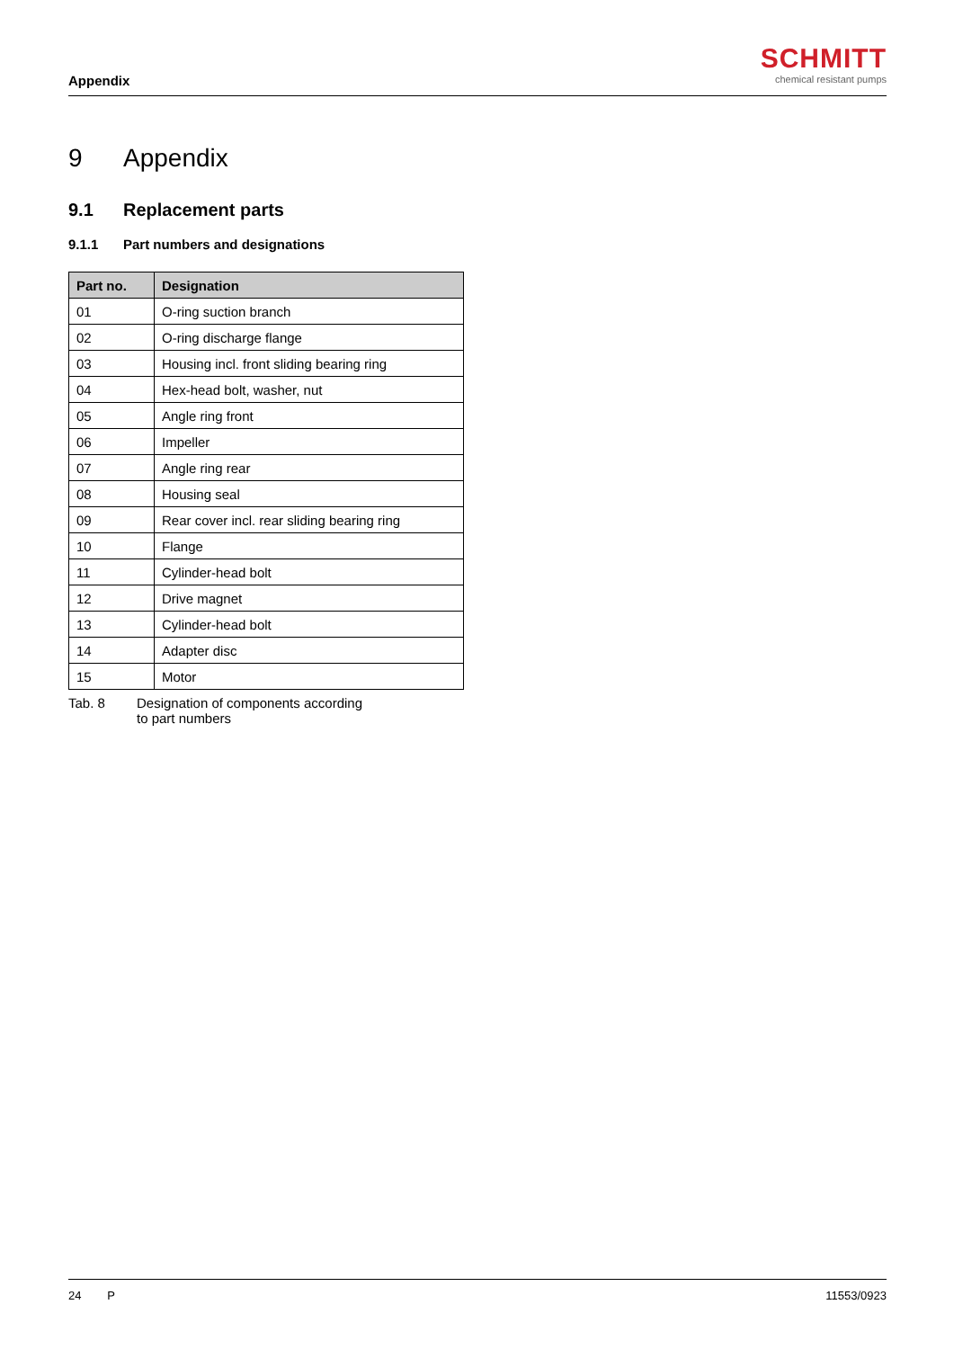Appendix
SCHMITT
chemical resistant pumps
9 Appendix
9.1 Replacement parts
9.1.1 Part numbers and designations
| Part no. | Designation |
| --- | --- |
| 01 | O-ring suction branch |
| 02 | O-ring discharge flange |
| 03 | Housing incl. front sliding bearing ring |
| 04 | Hex-head bolt, washer, nut |
| 05 | Angle ring front |
| 06 | Impeller |
| 07 | Angle ring rear |
| 08 | Housing seal |
| 09 | Rear cover incl. rear sliding bearing ring |
| 10 | Flange |
| 11 | Cylinder-head bolt |
| 12 | Drive magnet |
| 13 | Cylinder-head bolt |
| 14 | Adapter disc |
| 15 | Motor |
Tab. 8 Designation of components according
to part numbers
24 P 11553/0923